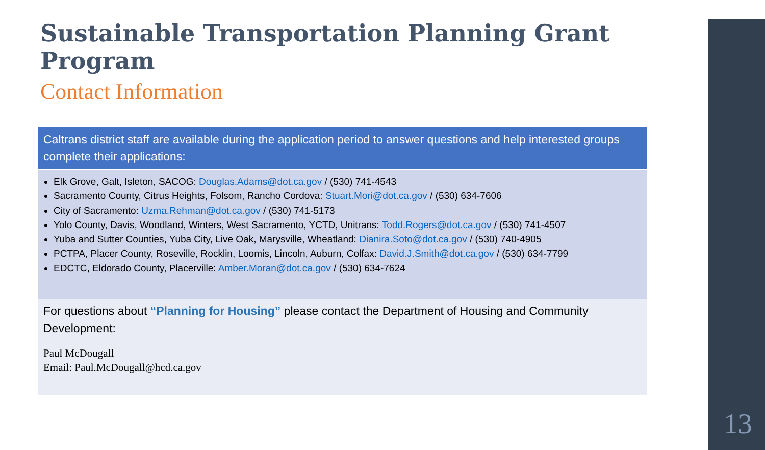Sustainable Transportation Planning Grant Program
Contact Information
Caltrans district staff are available during the application period to answer questions and help interested groups complete their applications:
Elk Grove, Galt, Isleton, SACOG: Douglas.Adams@dot.ca.gov / (530) 741-4543
Sacramento County, Citrus Heights, Folsom, Rancho Cordova: Stuart.Mori@dot.ca.gov / (530) 634-7606
City of Sacramento: Uzma.Rehman@dot.ca.gov / (530) 741-5173
Yolo County, Davis, Woodland, Winters, West Sacramento, YCTD, Unitrans: Todd.Rogers@dot.ca.gov / (530) 741-4507
Yuba and Sutter Counties, Yuba City, Live Oak, Marysville, Wheatland: Dianira.Soto@dot.ca.gov / (530) 740-4905
PCTPA, Placer County, Roseville, Rocklin, Loomis, Lincoln, Auburn, Colfax: David.J.Smith@dot.ca.gov / (530) 634-7799
EDCTC, Eldorado County, Placerville: Amber.Moran@dot.ca.gov / (530) 634-7624
For questions about “Planning for Housing” please contact the Department of Housing and Community Development:
Paul McDougall
Email: Paul.McDougall@hcd.ca.gov
13